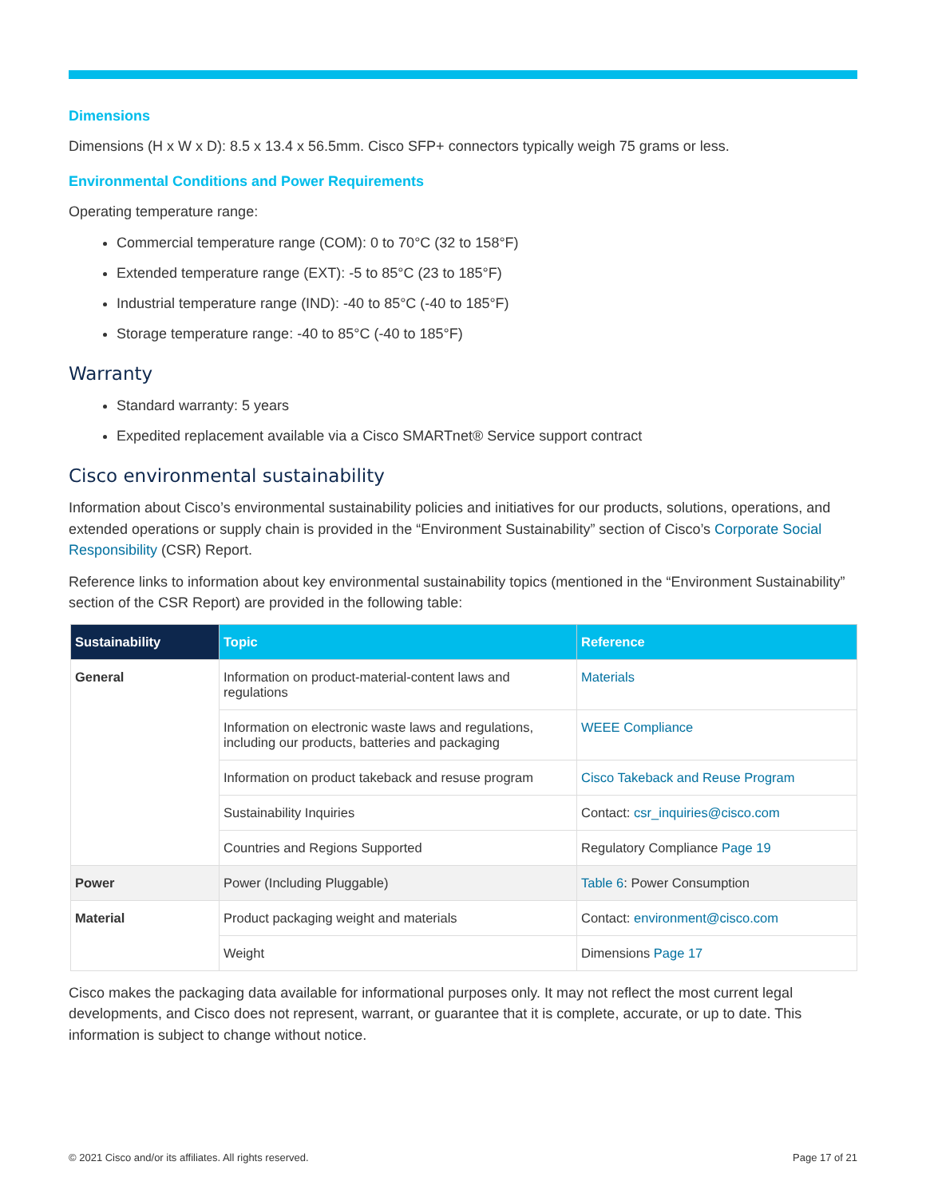Dimensions
Dimensions (H x W x D): 8.5 x 13.4 x 56.5mm. Cisco SFP+ connectors typically weigh 75 grams or less.
Environmental Conditions and Power Requirements
Operating temperature range:
Commercial temperature range (COM): 0 to 70°C (32 to 158°F)
Extended temperature range (EXT): -5 to 85°C (23 to 185°F)
Industrial temperature range (IND): -40 to 85°C (-40 to 185°F)
Storage temperature range: -40 to 85°C (-40 to 185°F)
Warranty
Standard warranty: 5 years
Expedited replacement available via a Cisco SMARTnet® Service support contract
Cisco environmental sustainability
Information about Cisco’s environmental sustainability policies and initiatives for our products, solutions, operations, and extended operations or supply chain is provided in the “Environment Sustainability” section of Cisco’s Corporate Social Responsibility (CSR) Report.
Reference links to information about key environmental sustainability topics (mentioned in the “Environment Sustainability” section of the CSR Report) are provided in the following table:
| Sustainability | Topic | Reference |
| --- | --- | --- |
| General | Information on product-material-content laws and regulations | Materials |
| | Information on electronic waste laws and regulations, including our products, batteries and packaging | WEEE Compliance |
| | Information on product takeback and resuse program | Cisco Takeback and Reuse Program |
| | Sustainability Inquiries | Contact: csr_inquiries@cisco.com |
| | Countries and Regions Supported | Regulatory Compliance Page 19 |
| Power | Power (Including Pluggable) | Table 6 : Power Consumption |
| Material | Product packaging weight and materials | Contact: environment@cisco.com |
| | Weight | Dimensions Page 17 |
Cisco makes the packaging data available for informational purposes only. It may not reflect the most current legal developments, and Cisco does not represent, warrant, or guarantee that it is complete, accurate, or up to date. This information is subject to change without notice.
© 2021 Cisco and/or its affiliates. All rights reserved. Page 17 of 21